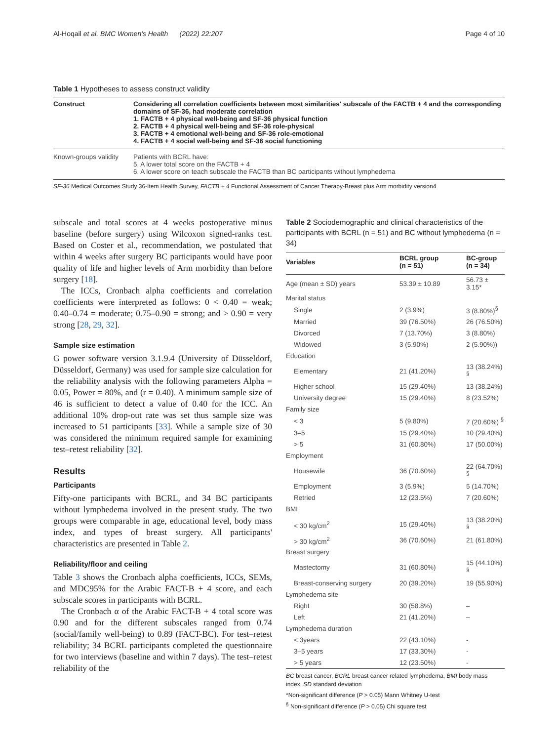Al-Hoqail et al. BMC Women's Health (2022) 22:207 Page 4 of 10
Table 1 Hypotheses to assess construct validity
| Construct | Considering all correlation coefficients between most similarities' subscale of the FACTB + 4 and the corresponding domains of SF-36, had moderate correlation 1. FACTB + 4 physical well-being and SF-36 physical function 2. FACTB + 4 physical well-being and SF-36 role-physical 3. FACTB + 4 emotional well-being and SF-36 role-emotional 4. FACTB + 4 social well-being and SF-36 social functioning |
| Known-groups validity | Patients with BCRL have: 5. A lower total score on the FACTB + 4 6. A lower score on teach subscale the FACTB than BC participants without lymphedema |
SF-36 Medical Outcomes Study 36-Item Health Survey, FACTB + 4 Functional Assessment of Cancer Therapy-Breast plus Arm morbidity version4
subscale and total scores at 4 weeks postoperative minus baseline (before surgery) using Wilcoxon signed-ranks test. Based on Coster et al., recommendation, we postulated that within 4 weeks after surgery BC participants would have poor quality of life and higher levels of Arm morbidity than before surgery [18].
The ICCs, Cronbach alpha coefficients and correlation coefficients were interpreted as follows: 0 < 0.40 = weak; 0.40–0.74 = moderate; 0.75–0.90 = strong; and > 0.90 = very strong [28, 29, 32].
Sample size estimation
G power software version 3.1.9.4 (University of Düsseldorf, Düsseldorf, Germany) was used for sample size calculation for the reliability analysis with the following parameters Alpha = 0.05, Power = 80%, and (r = 0.40). A minimum sample size of 46 is sufficient to detect a value of 0.40 for the ICC. An additional 10% drop-out rate was set thus sample size was increased to 51 participants [33]. While a sample size of 30 was considered the minimum required sample for examining test–retest reliability [32].
Results
Participants
Fifty-one participants with BCRL, and 34 BC participants without lymphedema involved in the present study. The two groups were comparable in age, educational level, body mass index, and types of breast surgery. All participants' characteristics are presented in Table 2.
Reliability/floor and ceiling
Table 3 shows the Cronbach alpha coefficients, ICCs, SEMs, and MDC95% for the Arabic FACT-B + 4 score, and each subscale scores in participants with BCRL.
The Cronbach α of the Arabic FACT-B + 4 total score was 0.90 and for the different subscales ranged from 0.74 (social/family well-being) to 0.89 (FACT-BC). For test–retest reliability; 34 BCRL participants completed the questionnaire for two interviews (baseline and within 7 days). The test–retest reliability of the
Table 2 Sociodemographic and clinical characteristics of the participants with BCRL (n = 51) and BC without lymphedema (n = 34)
| Variables | BCRL group (n = 51) | BC-group (n = 34) |
| --- | --- | --- |
| Age (mean ± SD) years | 53.39 ± 10.89 | 56.73 ± 3.15* |
| Marital status | | |
| Single | 2 (3.9%) | 3 (8.80%)<sup>§</sup> |
| Married | 39 (76.50%) | 26 (76.50%) |
| Divorced | 7 (13.70%) | 3 (8.80%) |
| Widowed | 3 (5.90%) | 2 (5.90%)) |
| Education | | |
| Elementary | 21 (41.20%) | 13 (38.24%) <sup>§</sup> |
| Higher school | 15 (29.40%) | 13 (38.24%) |
| University degree | 15 (29.40%) | 8 (23.52%) |
| Family size | | |
| < 3 | 5 (9.80%) | 7 (20.60%) <sup>§</sup> |
| 3–5 | 15 (29.40%) | 10 (29.40%) |
| > 5 | 31 (60.80%) | 17 (50.00%) |
| Employment | | |
| Housewife | 36 (70.60%) | 22 (64.70%) <sup>§</sup> |
| Employment | 3 (5.9%) | 5 (14.70%) |
| Retried | 12 (23.5%) | 7 (20.60%) |
| BMI | | |
| < 30 kg/cm<sup>2</sup> | 15 (29.40%) | 13 (38.20%) <sup>§</sup> |
| > 30 kg/cm<sup>2</sup> | 36 (70.60%) | 21 (61.80%) |
| Breast surgery | | |
| Mastectomy | 31 (60.80%) | 15 (44.10%) <sup>§</sup> |
| Breast-conserving surgery | 20 (39.20%) | 19 (55.90%) |
| Lymphedema site | | |
| Right | 30 (58.8%) | – |
| Left | 21 (41.20%) | – |
| Lymphedema duration | | |
| < 3years | 22 (43.10%) | - |
| 3–5 years | 17 (33.30%) | - |
| > 5 years | 12 (23.50%) | - |
BC breast cancer, BCRL breast cancer related lymphedema, BMI body mass index, SD standard deviation
*Non-significant difference (P > 0.05) Mann Whitney U-test
<sup>§</sup> Non-significant difference (P > 0.05) Chi square test